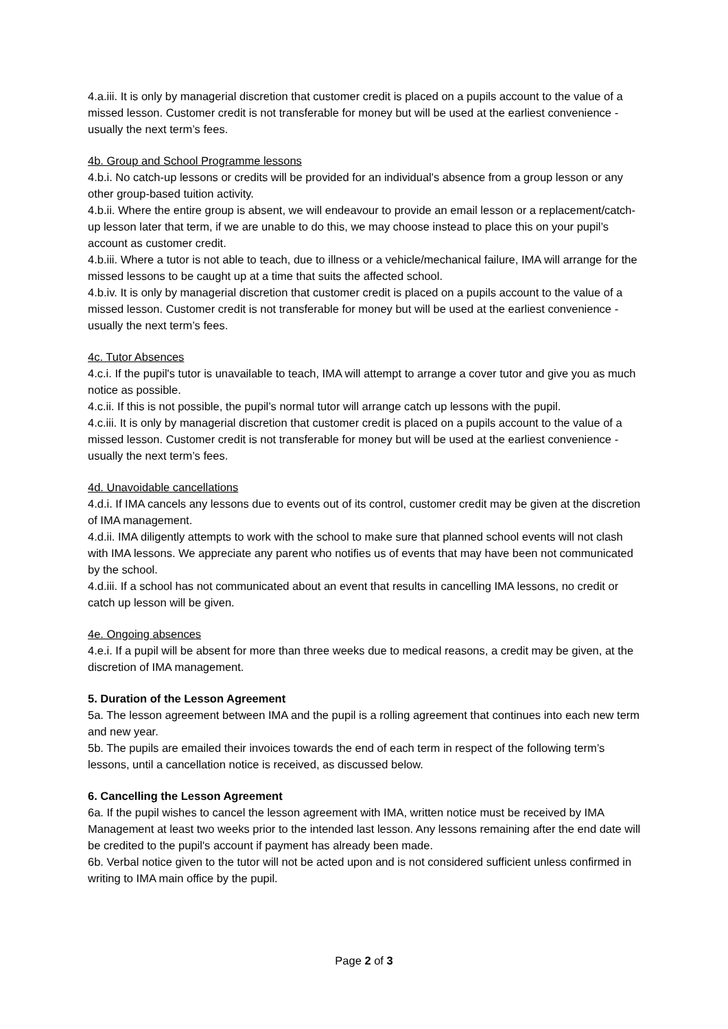4.a.iii. It is only by managerial discretion that customer credit is placed on a pupils account to the value of a missed lesson. Customer credit is not transferable for money but will be used at the earliest convenience - usually the next term’s fees.
4b. Group and School Programme lessons
4.b.i. No catch-up lessons or credits will be provided for an individual's absence from a group lesson or any other group-based tuition activity.
4.b.ii. Where the entire group is absent, we will endeavour to provide an email lesson or a replacement/catch-up lesson later that term, if we are unable to do this, we may choose instead to place this on your pupil’s account as customer credit.
4.b.iii. Where a tutor is not able to teach, due to illness or a vehicle/mechanical failure, IMA will arrange for the missed lessons to be caught up at a time that suits the affected school.
4.b.iv. It is only by managerial discretion that customer credit is placed on a pupils account to the value of a missed lesson. Customer credit is not transferable for money but will be used at the earliest convenience - usually the next term’s fees.
4c. Tutor Absences
4.c.i. If the pupil's tutor is unavailable to teach, IMA will attempt to arrange a cover tutor and give you as much notice as possible.
4.c.ii. If this is not possible, the pupil’s normal tutor will arrange catch up lessons with the pupil.
4.c.iii. It is only by managerial discretion that customer credit is placed on a pupils account to the value of a missed lesson. Customer credit is not transferable for money but will be used at the earliest convenience - usually the next term’s fees.
4d. Unavoidable cancellations
4.d.i. If IMA cancels any lessons due to events out of its control, customer credit may be given at the discretion of IMA management.
4.d.ii. IMA diligently attempts to work with the school to make sure that planned school events will not clash with IMA lessons. We appreciate any parent who notifies us of events that may have been not communicated by the school.
4.d.iii. If a school has not communicated about an event that results in cancelling IMA lessons, no credit or catch up lesson will be given.
4e. Ongoing absences
4.e.i. If a pupil will be absent for more than three weeks due to medical reasons, a credit may be given, at the discretion of IMA management.
5. Duration of the Lesson Agreement
5a. The lesson agreement between IMA and the pupil is a rolling agreement that continues into each new term and new year.
5b. The pupils are emailed their invoices towards the end of each term in respect of the following term’s lessons, until a cancellation notice is received, as discussed below.
6. Cancelling the Lesson Agreement
6a. If the pupil wishes to cancel the lesson agreement with IMA, written notice must be received by IMA Management at least two weeks prior to the intended last lesson. Any lessons remaining after the end date will be credited to the pupil's account if payment has already been made.
6b. Verbal notice given to the tutor will not be acted upon and is not considered sufficient unless confirmed in writing to IMA main office by the pupil.
Page 2 of 3